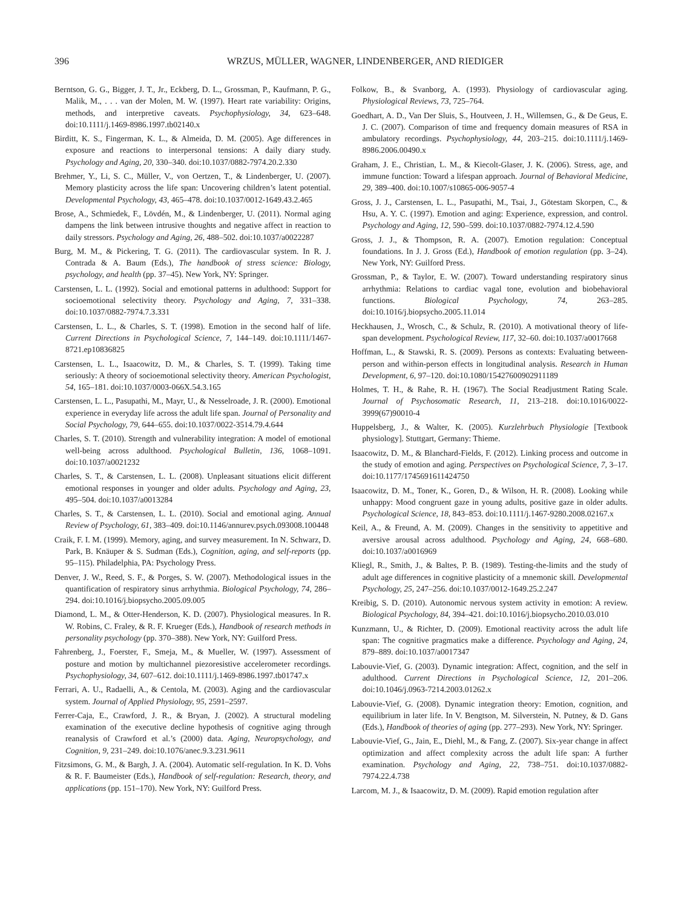396 WRZUS, MÜLLER, WAGNER, LINDENBERGER, AND RIEDIGER
Berntson, G. G., Bigger, J. T., Jr., Eckberg, D. L., Grossman, P., Kaufmann, P. G., Malik, M., . . . van der Molen, M. W. (1997). Heart rate variability: Origins, methods, and interpretive caveats. Psychophysiology, 34, 623–648. doi:10.1111/j.1469-8986.1997.tb02140.x
Birditt, K. S., Fingerman, K. L., & Almeida, D. M. (2005). Age differences in exposure and reactions to interpersonal tensions: A daily diary study. Psychology and Aging, 20, 330–340. doi:10.1037/0882-7974.20.2.330
Brehmer, Y., Li, S. C., Müller, V., von Oertzen, T., & Lindenberger, U. (2007). Memory plasticity across the life span: Uncovering children’s latent potential. Developmental Psychology, 43, 465–478. doi:10.1037/0012-1649.43.2.465
Brose, A., Schmiedek, F., Lövdén, M., & Lindenberger, U. (2011). Normal aging dampens the link between intrusive thoughts and negative affect in reaction to daily stressors. Psychology and Aging, 26, 488–502. doi:10.1037/a0022287
Burg, M. M., & Pickering, T. G. (2011). The cardiovascular system. In R. J. Contrada & A. Baum (Eds.), The handbook of stress science: Biology, psychology, and health (pp. 37–45). New York, NY: Springer.
Carstensen, L. L. (1992). Social and emotional patterns in adulthood: Support for socioemotional selectivity theory. Psychology and Aging, 7, 331–338. doi:10.1037/0882-7974.7.3.331
Carstensen, L. L., & Charles, S. T. (1998). Emotion in the second half of life. Current Directions in Psychological Science, 7, 144–149. doi:10.1111/1467-8721.ep10836825
Carstensen, L. L., Isaacowitz, D. M., & Charles, S. T. (1999). Taking time seriously: A theory of socioemotional selectivity theory. American Psychologist, 54, 165–181. doi:10.1037/0003-066X.54.3.165
Carstensen, L. L., Pasupathi, M., Mayr, U., & Nesselroade, J. R. (2000). Emotional experience in everyday life across the adult life span. Journal of Personality and Social Psychology, 79, 644–655. doi:10.1037/0022-3514.79.4.644
Charles, S. T. (2010). Strength and vulnerability integration: A model of emotional well-being across adulthood. Psychological Bulletin, 136, 1068–1091. doi:10.1037/a0021232
Charles, S. T., & Carstensen, L. L. (2008). Unpleasant situations elicit different emotional responses in younger and older adults. Psychology and Aging, 23, 495–504. doi:10.1037/a0013284
Charles, S. T., & Carstensen, L. L. (2010). Social and emotional aging. Annual Review of Psychology, 61, 383–409. doi:10.1146/annurev.psych.093008.100448
Craik, F. I. M. (1999). Memory, aging, and survey measurement. In N. Schwarz, D. Park, B. Knäuper & S. Sudman (Eds.), Cognition, aging, and self-reports (pp. 95–115). Philadelphia, PA: Psychology Press.
Denver, J. W., Reed, S. F., & Porges, S. W. (2007). Methodological issues in the quantification of respiratory sinus arrhythmia. Biological Psychology, 74, 286–294. doi:10.1016/j.biopsycho.2005.09.005
Diamond, L. M., & Otter-Henderson, K. D. (2007). Physiological measures. In R. W. Robins, C. Fraley, & R. F. Krueger (Eds.), Handbook of research methods in personality psychology (pp. 370–388). New York, NY: Guilford Press.
Fahrenberg, J., Foerster, F., Smeja, M., & Mueller, W. (1997). Assessment of posture and motion by multichannel piezoresistive accelerometer recordings. Psychophysiology, 34, 607–612. doi:10.1111/j.1469-8986.1997.tb01747.x
Ferrari, A. U., Radaelli, A., & Centola, M. (2003). Aging and the cardiovascular system. Journal of Applied Physiology, 95, 2591–2597.
Ferrer-Caja, E., Crawford, J. R., & Bryan, J. (2002). A structural modeling examination of the executive decline hypothesis of cognitive aging through reanalysis of Crawford et al.’s (2000) data. Aging, Neuropsychology, and Cognition, 9, 231–249. doi:10.1076/anec.9.3.231.9611
Fitzsimons, G. M., & Bargh, J. A. (2004). Automatic self-regulation. In K. D. Vohs & R. F. Baumeister (Eds.), Handbook of self-regulation: Research, theory, and applications (pp. 151–170). New York, NY: Guilford Press.
Folkow, B., & Svanborg, A. (1993). Physiology of cardiovascular aging. Physiological Reviews, 73, 725–764.
Goedhart, A. D., Van Der Sluis, S., Houtveen, J. H., Willemsen, G., & De Geus, E. J. C. (2007). Comparison of time and frequency domain measures of RSA in ambulatory recordings. Psychophysiology, 44, 203–215. doi:10.1111/j.1469-8986.2006.00490.x
Graham, J. E., Christian, L. M., & Kiecolt-Glaser, J. K. (2006). Stress, age, and immune function: Toward a lifespan approach. Journal of Behavioral Medicine, 29, 389–400. doi:10.1007/s10865-006-9057-4
Gross, J. J., Carstensen, L. L., Pasupathi, M., Tsai, J., Götestam Skorpen, C., & Hsu, A. Y. C. (1997). Emotion and aging: Experience, expression, and control. Psychology and Aging, 12, 590–599. doi:10.1037/0882-7974.12.4.590
Gross, J. J., & Thompson, R. A. (2007). Emotion regulation: Conceptual foundations. In J. J. Gross (Ed.), Handbook of emotion regulation (pp. 3–24). New York, NY: Guilford Press.
Grossman, P., & Taylor, E. W. (2007). Toward understanding respiratory sinus arrhythmia: Relations to cardiac vagal tone, evolution and biobehavioral functions. Biological Psychology, 74, 263–285. doi:10.1016/j.biopsycho.2005.11.014
Heckhausen, J., Wrosch, C., & Schulz, R. (2010). A motivational theory of life-span development. Psychological Review, 117, 32–60. doi:10.1037/a0017668
Hoffman, L., & Stawski, R. S. (2009). Persons as contexts: Evaluating between-person and within-person effects in longitudinal analysis. Research in Human Development, 6, 97–120. doi:10.1080/15427600902911189
Holmes, T. H., & Rahe, R. H. (1967). The Social Readjustment Rating Scale. Journal of Psychosomatic Research, 11, 213–218. doi:10.1016/0022-3999(67)90010-4
Huppelsberg, J., & Walter, K. (2005). Kurzlehrbuch Physiologie [Textbook physiology]. Stuttgart, Germany: Thieme.
Isaacowitz, D. M., & Blanchard-Fields, F. (2012). Linking process and outcome in the study of emotion and aging. Perspectives on Psychological Science, 7, 3–17. doi:10.1177/1745691611424750
Isaacowitz, D. M., Toner, K., Goren, D., & Wilson, H. R. (2008). Looking while unhappy: Mood congruent gaze in young adults, positive gaze in older adults. Psychological Science, 18, 843–853. doi:10.1111/j.1467-9280.2008.02167.x
Keil, A., & Freund, A. M. (2009). Changes in the sensitivity to appetitive and aversive arousal across adulthood. Psychology and Aging, 24, 668–680. doi:10.1037/a0016969
Kliegl, R., Smith, J., & Baltes, P. B. (1989). Testing-the-limits and the study of adult age differences in cognitive plasticity of a mnemonic skill. Developmental Psychology, 25, 247–256. doi:10.1037/0012-1649.25.2.247
Kreibig, S. D. (2010). Autonomic nervous system activity in emotion: A review. Biological Psychology, 84, 394–421. doi:10.1016/j.biopsycho.2010.03.010
Kunzmann, U., & Richter, D. (2009). Emotional reactivity across the adult life span: The cognitive pragmatics make a difference. Psychology and Aging, 24, 879–889. doi:10.1037/a0017347
Labouvie-Vief, G. (2003). Dynamic integration: Affect, cognition, and the self in adulthood. Current Directions in Psychological Science, 12, 201–206. doi:10.1046/j.0963-7214.2003.01262.x
Labouvie-Vief, G. (2008). Dynamic integration theory: Emotion, cognition, and equilibrium in later life. In V. Bengtson, M. Silverstein, N. Putney, & D. Gans (Eds.), Handbook of theories of aging (pp. 277–293). New York, NY: Springer.
Labouvie-Vief, G., Jain, E., Diehl, M., & Fang, Z. (2007). Six-year change in affect optimization and affect complexity across the adult life span: A further examination. Psychology and Aging, 22, 738–751. doi:10.1037/0882-7974.22.4.738
Larcom, M. J., & Isaacowitz, D. M. (2009). Rapid emotion regulation after